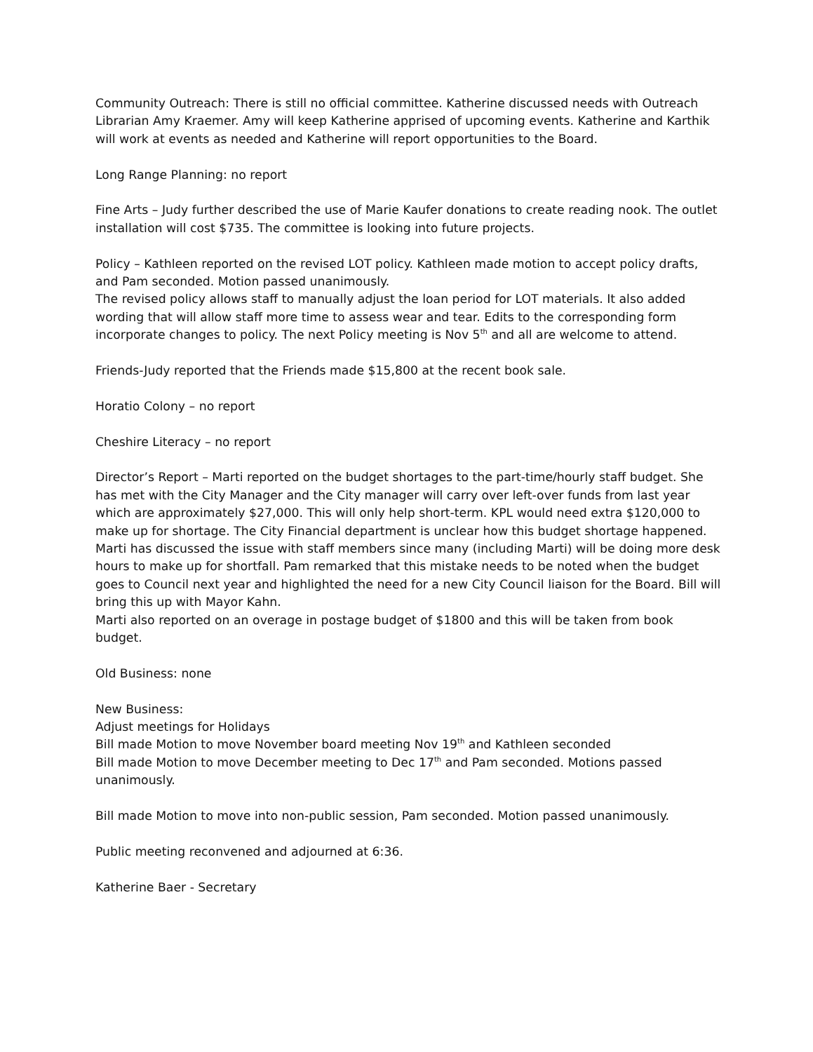Community Outreach: There is still no official committee. Katherine discussed needs with Outreach Librarian Amy Kraemer. Amy will keep Katherine apprised of upcoming events. Katherine and Karthik will work at events as needed and Katherine will report opportunities to the Board.
Long Range Planning: no report
Fine Arts – Judy further described the use of Marie Kaufer donations to create reading nook. The outlet installation will cost $735. The committee is looking into future projects.
Policy – Kathleen reported on the revised LOT policy. Kathleen made motion to accept policy drafts, and Pam seconded. Motion passed unanimously.
The revised policy allows staff to manually adjust the loan period for LOT materials. It also added wording that will allow staff more time to assess wear and tear. Edits to the corresponding form incorporate changes to policy. The next Policy meeting is Nov 5<sup>th</sup> and all are welcome to attend.
Friends-Judy reported that the Friends made $15,800 at the recent book sale.
Horatio Colony – no report
Cheshire Literacy – no report
Director’s Report – Marti reported on the budget shortages to the part-time/hourly staff budget. She has met with the City Manager and the City manager will carry over left-over funds from last year which are approximately $27,000. This will only help short-term. KPL would need extra $120,000 to make up for shortage. The City Financial department is unclear how this budget shortage happened. Marti has discussed the issue with staff members since many (including Marti) will be doing more desk hours to make up for shortfall. Pam remarked that this mistake needs to be noted when the budget goes to Council next year and highlighted the need for a new City Council liaison for the Board. Bill will bring this up with Mayor Kahn.
Marti also reported on an overage in postage budget of $1800 and this will be taken from book budget.
Old Business: none
New Business:
Adjust meetings for Holidays
Bill made Motion to move November board meeting Nov 19<sup>th</sup> and Kathleen seconded
Bill made Motion to move December meeting to Dec 17<sup>th</sup> and Pam seconded. Motions passed unanimously.
Bill made Motion to move into non-public session, Pam seconded. Motion passed unanimously.
Public meeting reconvened and adjourned at 6:36.
Katherine Baer - Secretary